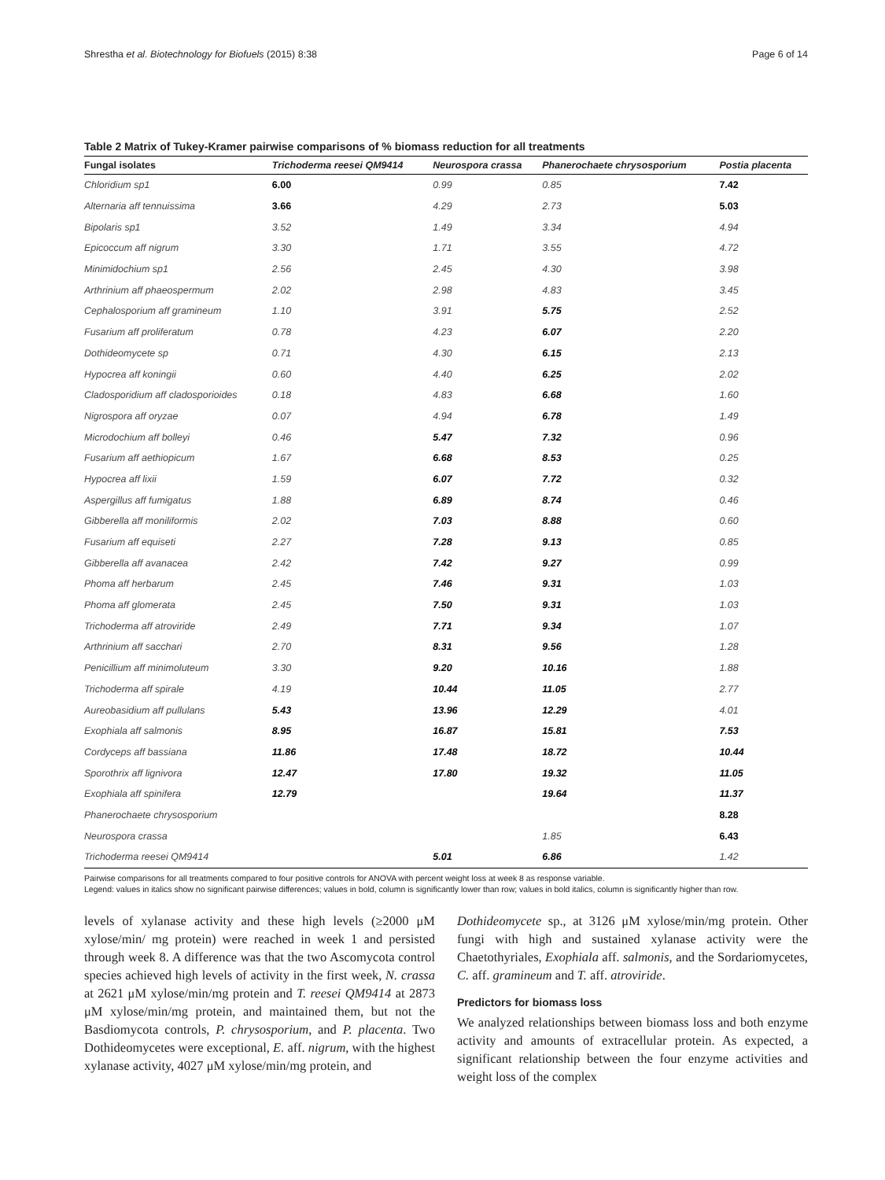Shrestha et al. Biotechnology for Biofuels (2015) 8:38 Page 6 of 14
Table 2 Matrix of Tukey-Kramer pairwise comparisons of % biomass reduction for all treatments
| Fungal isolates | Trichoderma reesei QM9414 | Neurospora crassa | Phanerochaete chrysosporium | Postia placenta |
| --- | --- | --- | --- | --- |
| Chloridium sp1 | 6.00 | 0.99 | 0.85 | 7.42 |
| Alternaria aff tennuissima | 3.66 | 4.29 | 2.73 | 5.03 |
| Bipolaris sp1 | 3.52 | 1.49 | 3.34 | 4.94 |
| Epicoccum aff nigrum | 3.30 | 1.71 | 3.55 | 4.72 |
| Minimidochium sp1 | 2.56 | 2.45 | 4.30 | 3.98 |
| Arthrinium aff phaeospermum | 2.02 | 2.98 | 4.83 | 3.45 |
| Cephalosporium aff gramineum | 1.10 | 3.91 | 5.75 | 2.52 |
| Fusarium aff proliferatum | 0.78 | 4.23 | 6.07 | 2.20 |
| Dothideomycete sp | 0.71 | 4.30 | 6.15 | 2.13 |
| Hypocrea aff koningii | 0.60 | 4.40 | 6.25 | 2.02 |
| Cladosporidium aff cladosporioides | 0.18 | 4.83 | 6.68 | 1.60 |
| Nigrospora aff oryzae | 0.07 | 4.94 | 6.78 | 1.49 |
| Microdochium aff bolleyi | 0.46 | 5.47 | 7.32 | 0.96 |
| Fusarium aff aethiopicum | 1.67 | 6.68 | 8.53 | 0.25 |
| Hypocrea aff lixii | 1.59 | 6.07 | 7.72 | 0.32 |
| Aspergillus aff fumigatus | 1.88 | 6.89 | 8.74 | 0.46 |
| Gibberella aff moniliformis | 2.02 | 7.03 | 8.88 | 0.60 |
| Fusarium aff equiseti | 2.27 | 7.28 | 9.13 | 0.85 |
| Gibberella aff avanacea | 2.42 | 7.42 | 9.27 | 0.99 |
| Phoma aff herbarum | 2.45 | 7.46 | 9.31 | 1.03 |
| Phoma aff glomerata | 2.45 | 7.50 | 9.31 | 1.03 |
| Trichoderma aff atroviride | 2.49 | 7.71 | 9.34 | 1.07 |
| Arthrinium aff sacchari | 2.70 | 8.31 | 9.56 | 1.28 |
| Penicillium aff minimoluteum | 3.30 | 9.20 | 10.16 | 1.88 |
| Trichoderma aff spirale | 4.19 | 10.44 | 11.05 | 2.77 |
| Aureobasidium aff pullulans | 5.43 | 13.96 | 12.29 | 4.01 |
| Exophiala aff salmonis | 8.95 | 16.87 | 15.81 | 7.53 |
| Cordyceps aff bassiana | 11.86 | 17.48 | 18.72 | 10.44 |
| Sporothrix aff lignivora | 12.47 | 17.80 | 19.32 | 11.05 |
| Exophiala aff spinifera | 12.79 | | 19.64 | 11.37 |
| Phanerochaete chrysosporium | | | | 8.28 |
| Neurospora crassa | | | 1.85 | 6.43 |
| Trichoderma reesei QM9414 | | 5.01 | 6.86 | 1.42 |
Pairwise comparisons for all treatments compared to four positive controls for ANOVA with percent weight loss at week 8 as response variable.
Legend: values in italics show no significant pairwise differences; values in bold, column is significantly lower than row; values in bold italics, column is significantly higher than row.
levels of xylanase activity and these high levels (≥2000 μM xylose/min/ mg protein) were reached in week 1 and persisted through week 8. A difference was that the two Ascomycota control species achieved high levels of activity in the first week, N. crassa at 2621 μM xylose/min/mg protein and T. reesei QM9414 at 2873 μM xylose/min/mg protein, and maintained them, but not the Basdiomycota controls, P. chrysosporium, and P. placenta. Two Dothideomycetes were exceptional, E. aff. nigrum, with the highest xylanase activity, 4027 μM xylose/min/mg protein, and
Dothideomycete sp., at 3126 μM xylose/min/mg protein. Other fungi with high and sustained xylanase activity were the Chaetothyriales, Exophiala aff. salmonis, and the Sordariomycetes, C. aff. gramineum and T. aff. atroviride.
Predictors for biomass loss
We analyzed relationships between biomass loss and both enzyme activity and amounts of extracellular protein. As expected, a significant relationship between the four enzyme activities and weight loss of the complex